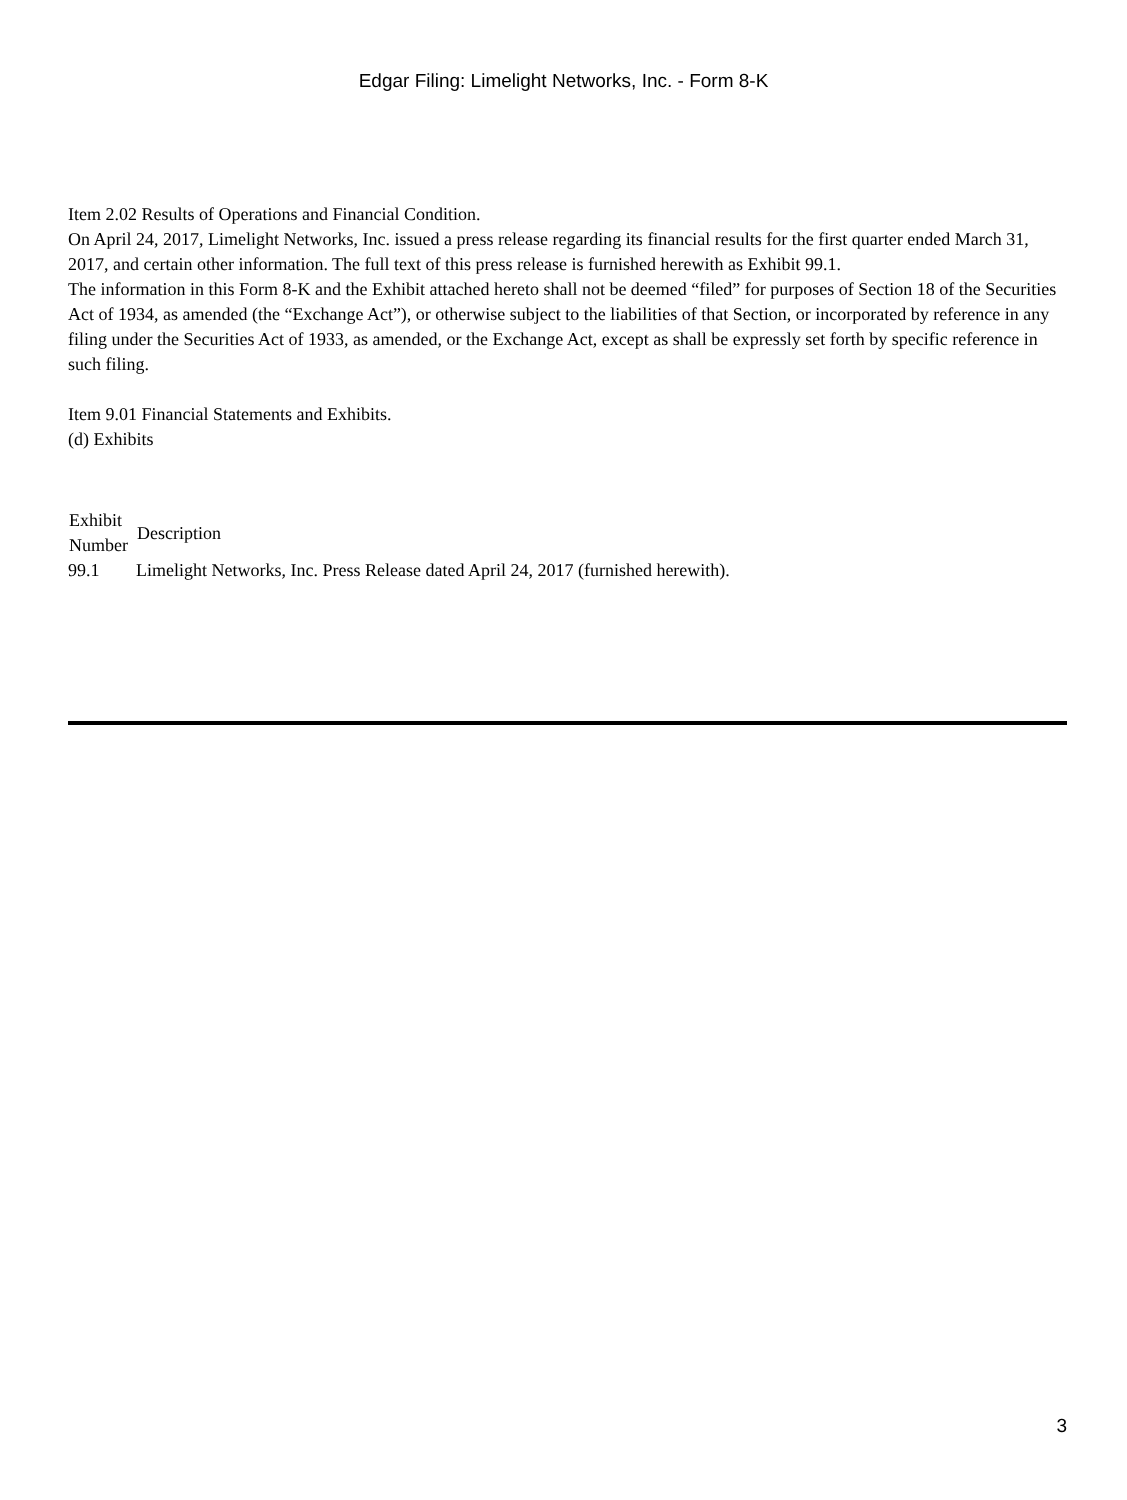Edgar Filing: Limelight Networks, Inc. - Form 8-K
Item 2.02 Results of Operations and Financial Condition.
On April 24, 2017, Limelight Networks, Inc. issued a press release regarding its financial results for the first quarter ended March 31, 2017, and certain other information. The full text of this press release is furnished herewith as Exhibit 99.1.
The information in this Form 8-K and the Exhibit attached hereto shall not be deemed “filed” for purposes of Section 18 of the Securities Act of 1934, as amended (the “Exchange Act”), or otherwise subject to the liabilities of that Section, or incorporated by reference in any filing under the Securities Act of 1933, as amended, or the Exchange Act, except as shall be expressly set forth by specific reference in such filing.
Item 9.01 Financial Statements and Exhibits.
(d) Exhibits
| Exhibit Number | Description |
| --- | --- |
| 99.1 | Limelight Networks, Inc. Press Release dated April 24, 2017 (furnished herewith). |
3